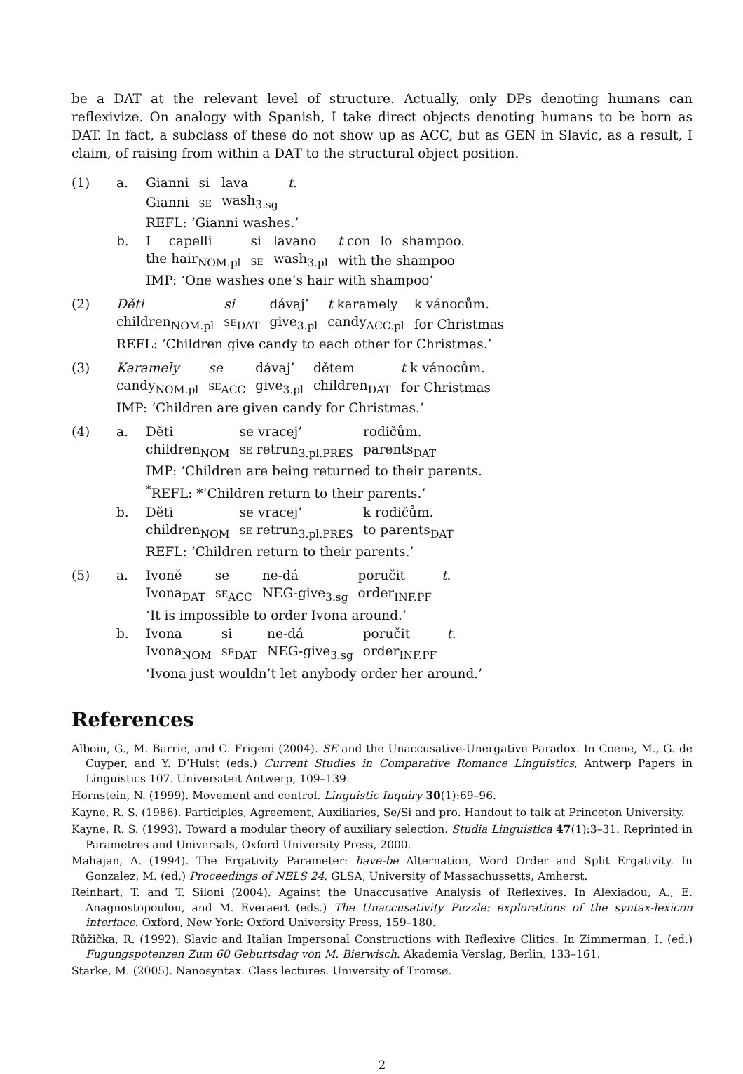be a DAT at the relevant level of structure. Actually, only DPs denoting humans can reflexivize. On analogy with Spanish, I take direct objects denoting humans to be born as DAT. In fact, a subclass of these do not show up as ACC, but as GEN in Slavic, as a result, I claim, of raising from within a DAT to the structural object position.
(1) a.
| Gianni | si | lava | t . |
| Gianni | se | wash<sub>3.sg</sub> | |
REFL: ‘Gianni washes.’
b.
| I | capelli | si | lavano | t con | lo | shampoo. |
| the hair<sub>NOM.pl</sub> | | se | wash<sub>3.pl</sub> | with the shampoo | | |
IMP: ‘One washes one’s hair with shampoo’
(2)
| Děti | si | dávaj’ | t karamely | k vánocům. |
| children<sub>NOM.pl</sub> | se<sub>DAT</sub> | give<sub>3.pl</sub> | candy<sub>ACC.pl</sub> | for Christmas |
REFL: ‘Children give candy to each other for Christmas.’
(3)
| Karamely | se | dávaj’ | dětem | t k vánocům. |
| candy<sub>NOM.pl</sub> | se<sub>ACC</sub> | give<sub>3.pl</sub> | children<sub>DAT</sub> | for Christmas |
IMP: ‘Children are given candy for Christmas.’
(4) a.
| Děti | se vracej’ | rodičům. |
| children<sub>NOM</sub> | se retrun<sub>3.pl.PRES</sub> | parents<sub>DAT</sub> |
IMP: ‘Children are being returned to their parents.
<sup>*</sup> REFL: *‘Children return to their parents.’
b.
| Děti | se vracej’ | k rodičům. |
| children<sub>NOM</sub> | se retrun<sub>3.pl.PRES</sub> | to parents<sub>DAT</sub> |
REFL: ‘Children return to their parents.’
(5) a.
| Ivoně | se | ne-dá | poručit | t . |
| Ivona<sub>DAT</sub> | se<sub>ACC</sub> | NEG-give<sub>3.sg</sub> | order<sub>INF.PF</sub> | |
‘It is impossible to order Ivona around.’
b.
| Ivona | si | ne-dá | poručit | t . |
| Ivona<sub>NOM</sub> | se<sub>DAT</sub> | NEG-give<sub>3.sg</sub> | order<sub>INF.PF</sub> | |
‘Ivona just wouldn’t let anybody order her around.’
References
Alboiu, G., M. Barrie, and C. Frigeni (2004). SE and the Unaccusative-Unergative Paradox. In Coene, M., G. de Cuyper, and Y. D’Hulst (eds.) Current Studies in Comparative Romance Linguistics, Antwerp Papers in Linguistics 107. Universiteit Antwerp, 109–139.
Hornstein, N. (1999). Movement and control. Linguistic Inquiry 30(1):69–96.
Kayne, R. S. (1986). Participles, Agreement, Auxiliaries, Se/Si and pro. Handout to talk at Princeton University.
Kayne, R. S. (1993). Toward a modular theory of auxiliary selection. Studia Linguistica 47(1):3–31. Reprinted in Parametres and Universals, Oxford University Press, 2000.
Mahajan, A. (1994). The Ergativity Parameter: have-be Alternation, Word Order and Split Ergativity. In Gonzalez, M. (ed.) Proceedings of NELS 24. GLSA, University of Massachussetts, Amherst.
Reinhart, T. and T. Siloni (2004). Against the Unaccusative Analysis of Reflexives. In Alexiadou, A., E. Anagnostopoulou, and M. Everaert (eds.) The Unaccusativity Puzzle: explorations of the syntax-lexicon interface. Oxford, New York: Oxford University Press, 159–180.
Růžička, R. (1992). Slavic and Italian Impersonal Constructions with Reflexive Clitics. In Zimmerman, I. (ed.) Fugungspotenzen Zum 60 Geburtsdag von M. Bierwisch. Akademia Verslag, Berlin, 133–161.
Starke, M. (2005). Nanosyntax. Class lectures. University of Tromsø.
2